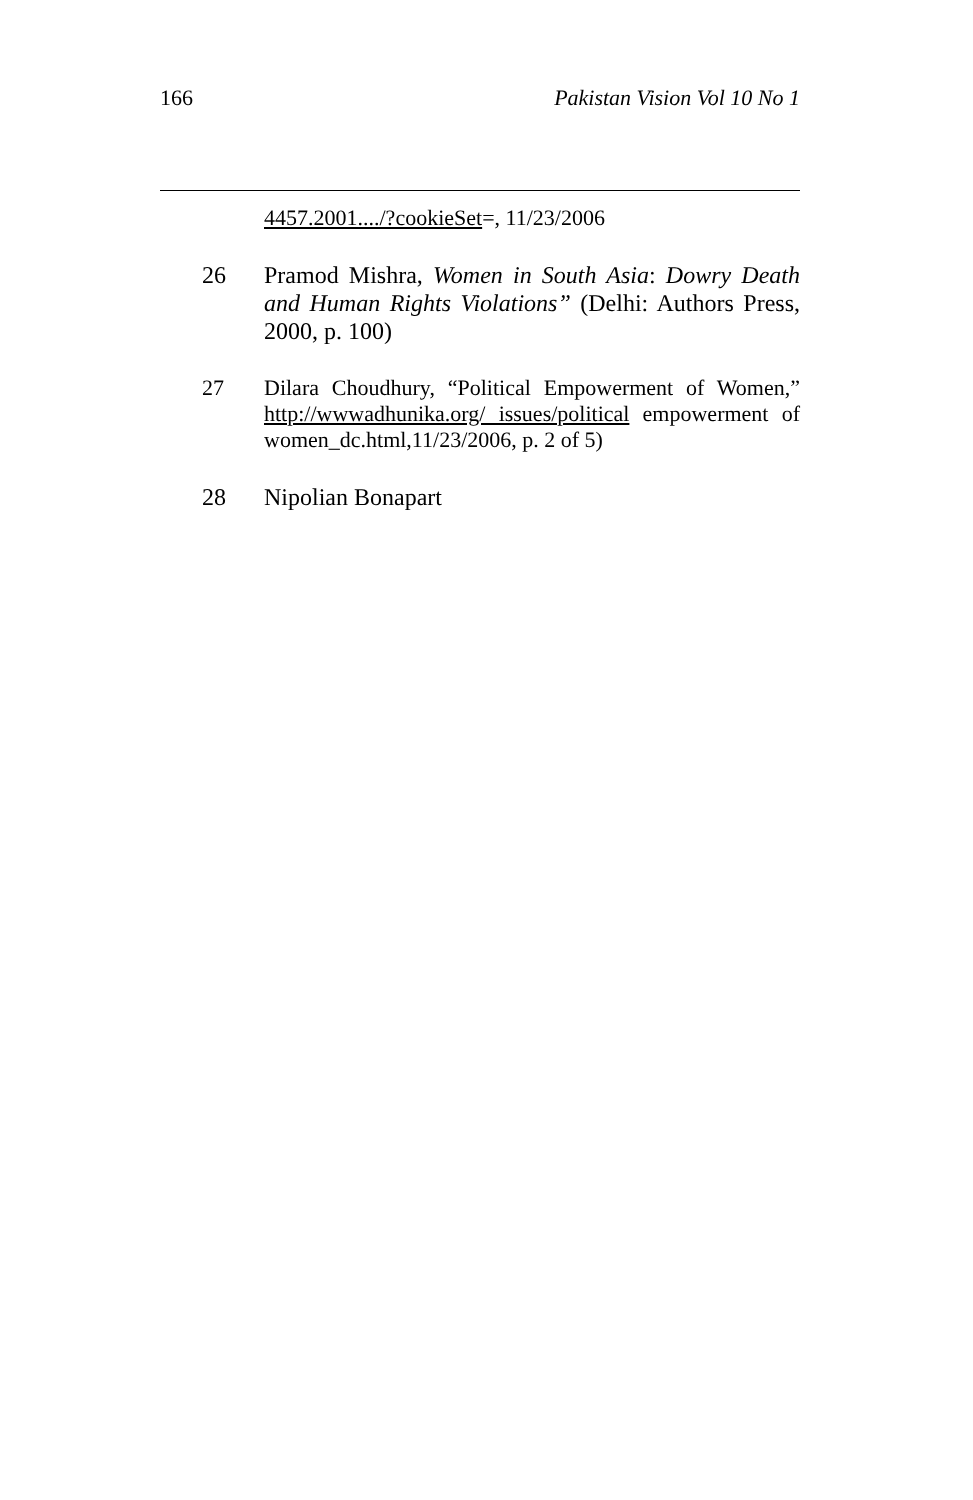166 Pakistan Vision Vol 10 No 1
4457.2001..../?cookieSet=, 11/23/2006
26 Pramod Mishra, Women in South Asia: Dowry Death and Human Rights Violations” (Delhi: Authors Press, 2000, p. 100)
27 Dilara Choudhury, “Political Empowerment of Women,” http://wwwadhunika.org/ issues/political empowerment of women_dc.html,11/23/2006, p. 2 of 5)
28 Nipolian Bonapart